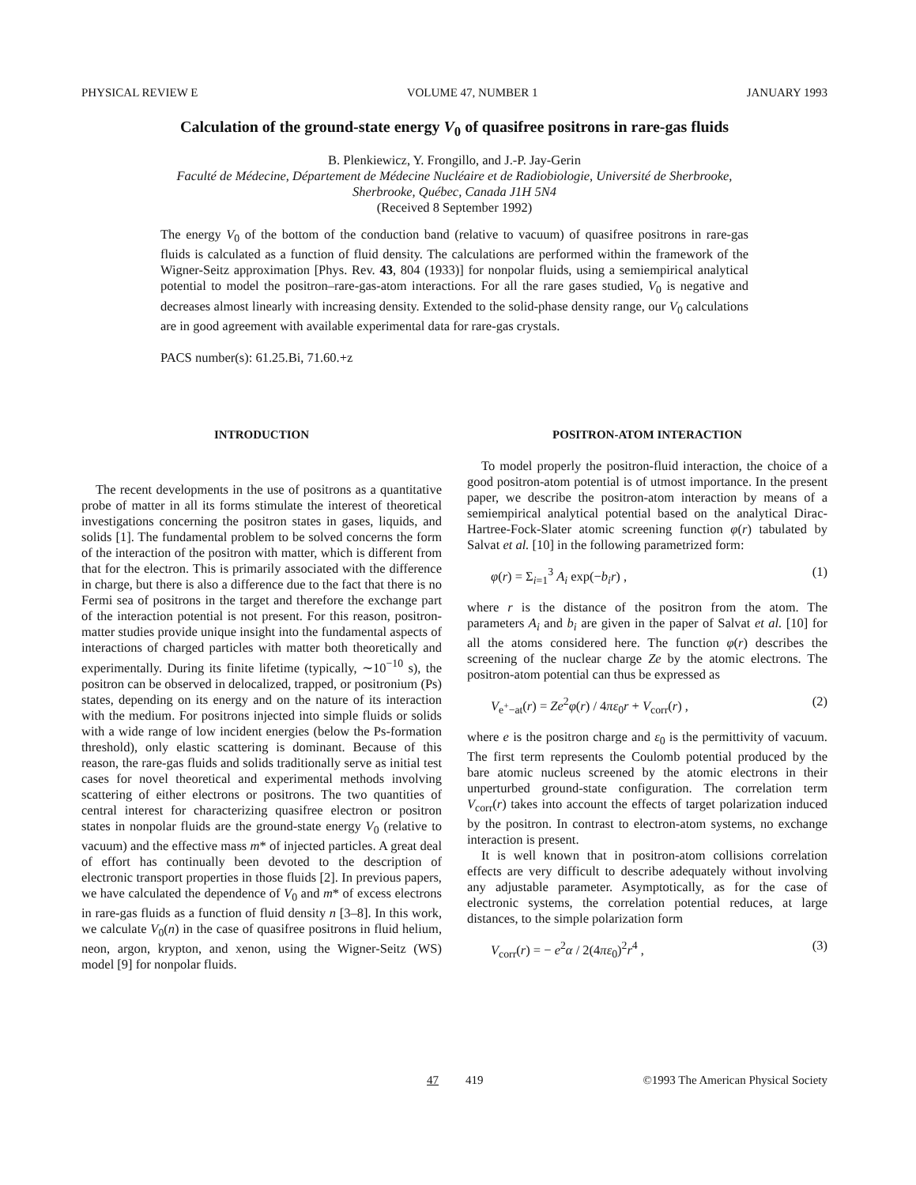PHYSICAL REVIEW E VOLUME 47, NUMBER 1 JANUARY 1993
Calculation of the ground-state energy V<sub>0</sub> of quasifree positrons in rare-gas fluids
B. Plenkiewicz, Y. Frongillo, and J.-P. Jay-Gerin
Faculté de Médecine, Département de Médecine Nucléaire et de Radiobiologie, Université de Sherbrooke,
Sherbrooke, Québec, Canada J1H 5N4
(Received 8 September 1992)
The energy V<sub>0</sub> of the bottom of the conduction band (relative to vacuum) of quasifree positrons in rare-gas fluids is calculated as a function of fluid density. The calculations are performed within the framework of the Wigner-Seitz approximation [Phys. Rev. 43, 804 (1933)] for nonpolar fluids, using a semiempirical analytical potential to model the positron–rare-gas-atom interactions. For all the rare gases studied, V<sub>0</sub> is negative and decreases almost linearly with increasing density. Extended to the solid-phase density range, our V<sub>0</sub> calculations are in good agreement with available experimental data for rare-gas crystals.
PACS number(s): 61.25.Bi, 71.60.+z
INTRODUCTION
The recent developments in the use of positrons as a quantitative probe of matter in all its forms stimulate the interest of theoretical investigations concerning the positron states in gases, liquids, and solids [1]. The fundamental problem to be solved concerns the form of the interaction of the positron with matter, which is different from that for the electron. This is primarily associated with the difference in charge, but there is also a difference due to the fact that there is no Fermi sea of positrons in the target and therefore the exchange part of the interaction potential is not present. For this reason, positron-matter studies provide unique insight into the fundamental aspects of interactions of charged particles with matter both theoretically and experimentally. During its finite lifetime (typically, ∼10<sup>−10</sup> s), the positron can be observed in delocalized, trapped, or positronium (Ps) states, depending on its energy and on the nature of its interaction with the medium. For positrons injected into simple fluids or solids with a wide range of low incident energies (below the Ps-formation threshold), only elastic scattering is dominant. Because of this reason, the rare-gas fluids and solids traditionally serve as initial test cases for novel theoretical and experimental methods involving scattering of either electrons or positrons. The two quantities of central interest for characterizing quasifree electron or positron states in nonpolar fluids are the ground-state energy V<sub>0</sub> (relative to vacuum) and the effective mass m* of injected particles. A great deal of effort has continually been devoted to the description of electronic transport properties in those fluids [2]. In previous papers, we have calculated the dependence of V<sub>0</sub> and m* of excess electrons in rare-gas fluids as a function of fluid density n [3–8]. In this work, we calculate V<sub>0</sub>(n) in the case of quasifree positrons in fluid helium, neon, argon, krypton, and xenon, using the Wigner-Seitz (WS) model [9] for nonpolar fluids.
POSITRON-ATOM INTERACTION
To model properly the positron-fluid interaction, the choice of a good positron-atom potential is of utmost importance. In the present paper, we describe the positron-atom interaction by means of a semiempirical analytical potential based on the analytical Dirac-Hartree-Fock-Slater atomic screening function φ(r) tabulated by Salvat et al. [10] in the following parametrized form:
φ(r) = Σ<sub>i=1</sub><sup>3</sup> A<sub>i</sub> exp(−b<sub>i</sub>r) , (1)
where r is the distance of the positron from the atom. The parameters A<sub>i</sub> and b<sub>i</sub> are given in the paper of Salvat et al. [10] for all the atoms considered here. The function φ(r) describes the screening of the nuclear charge Ze by the atomic electrons. The positron-atom potential can thus be expressed as
V<sub>e<sup>+</sup>−at</sub>(r) = Ze<sup>2</sup>φ(r) / 4πε<sub>0</sub>r + V<sub>corr</sub>(r) , (2)
where e is the positron charge and ε<sub>0</sub> is the permittivity of vacuum. The first term represents the Coulomb potential produced by the bare atomic nucleus screened by the atomic electrons in their unperturbed ground-state configuration. The correlation term V<sub>corr</sub>(r) takes into account the effects of target polarization induced by the positron. In contrast to electron-atom systems, no exchange interaction is present.
It is well known that in positron-atom collisions correlation effects are very difficult to describe adequately without involving any adjustable parameter. Asymptotically, as for the case of electronic systems, the correlation potential reduces, at large distances, to the simple polarization form
V<sub>corr</sub>(r) = − e<sup>2</sup>α / 2(4πε<sub>0</sub>)<sup>2</sup>r<sup>4</sup> , (3)
47 419 ©1993 The American Physical Society